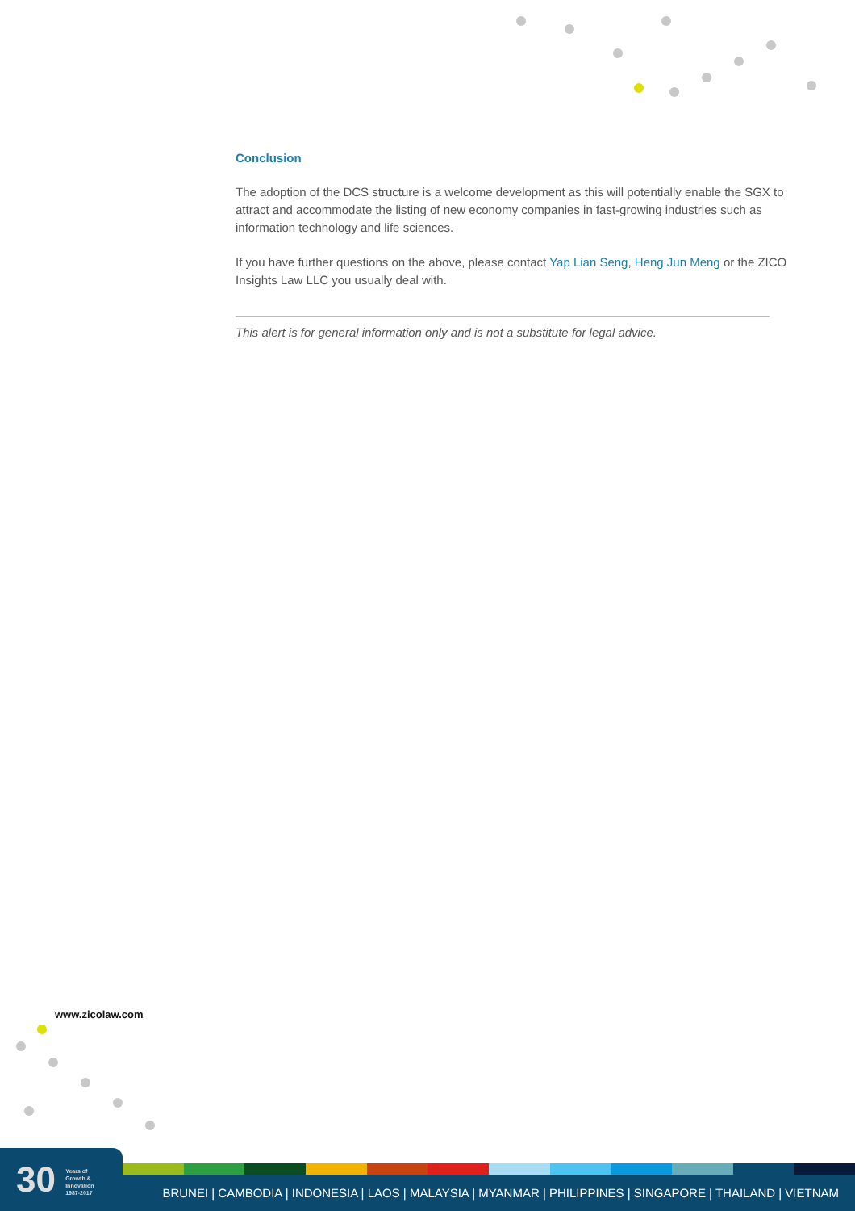Conclusion
The adoption of the DCS structure is a welcome development as this will potentially enable the SGX to attract and accommodate the listing of new economy companies in fast-growing industries such as information technology and life sciences.
If you have further questions on the above, please contact Yap Lian Seng, Heng Jun Meng or the ZICO Insights Law LLC you usually deal with.
This alert is for general information only and is not a substitute for legal advice.
www.zicolaw.com
BRUNEI | CAMBODIA | INDONESIA | LAOS | MALAYSIA | MYANMAR | PHILIPPINES | SINGAPORE | THAILAND | VIETNAM
30 Years of
Growth &
Innovation
1987-2017